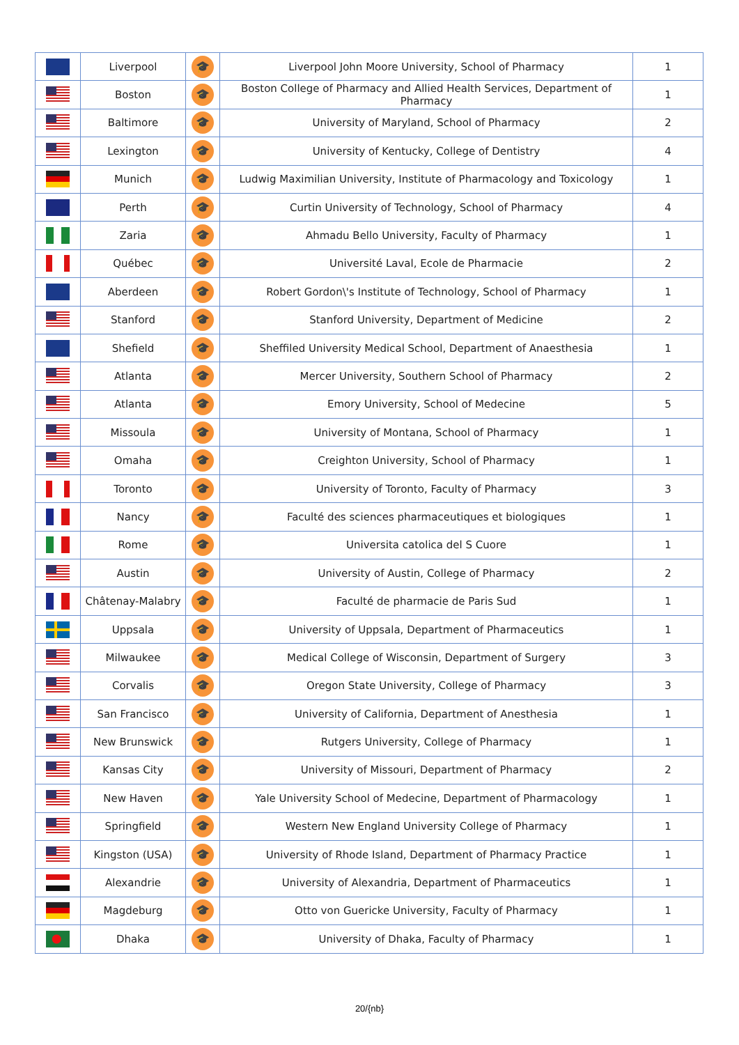| | Liverpool | 🎓 | Liverpool John Moore University, School of Pharmacy | 1 |
| | Boston | 🎓 | Boston College of Pharmacy and Allied Health Services, Department of Pharmacy | 1 |
| | Baltimore | 🎓 | University of Maryland, School of Pharmacy | 2 |
| | Lexington | 🎓 | University of Kentucky, College of Dentistry | 4 |
| | Munich | 🎓 | Ludwig Maximilian University, Institute of Pharmacology and Toxicology | 1 |
| | Perth | 🎓 | Curtin University of Technology, School of Pharmacy | 4 |
| | Zaria | 🎓 | Ahmadu Bello University, Faculty of Pharmacy | 1 |
| | Québec | 🎓 | Université Laval, Ecole de Pharmacie | 2 |
| | Aberdeen | 🎓 | Robert Gordon\'s Institute of Technology, School of Pharmacy | 1 |
| | Stanford | 🎓 | Stanford University, Department of Medicine | 2 |
| | Shefield | 🎓 | Sheffiled University Medical School, Department of Anaesthesia | 1 |
| | Atlanta | 🎓 | Mercer University, Southern School of Pharmacy | 2 |
| | Atlanta | 🎓 | Emory University, School of Medecine | 5 |
| | Missoula | 🎓 | University of Montana, School of Pharmacy | 1 |
| | Omaha | 🎓 | Creighton University, School of Pharmacy | 1 |
| | Toronto | 🎓 | University of Toronto, Faculty of Pharmacy | 3 |
| | Nancy | 🎓 | Faculté des sciences pharmaceutiques et biologiques | 1 |
| | Rome | 🎓 | Universita catolica del S Cuore | 1 |
| | Austin | 🎓 | University of Austin, College of Pharmacy | 2 |
| | Châtenay-Malabry | 🎓 | Faculté de pharmacie de Paris Sud | 1 |
| | Uppsala | 🎓 | University of Uppsala, Department of Pharmaceutics | 1 |
| | Milwaukee | 🎓 | Medical College of Wisconsin, Department of Surgery | 3 |
| | Corvalis | 🎓 | Oregon State University, College of Pharmacy | 3 |
| | San Francisco | 🎓 | University of California, Department of Anesthesia | 1 |
| | New Brunswick | 🎓 | Rutgers University, College of Pharmacy | 1 |
| | Kansas City | 🎓 | University of Missouri, Department of Pharmacy | 2 |
| | New Haven | 🎓 | Yale University School of Medecine, Department of Pharmacology | 1 |
| | Springfield | 🎓 | Western New England University College of Pharmacy | 1 |
| | Kingston (USA) | 🎓 | University of Rhode Island, Department of Pharmacy Practice | 1 |
| | Alexandrie | 🎓 | University of Alexandria, Department of Pharmaceutics | 1 |
| | Magdeburg | 🎓 | Otto von Guericke University, Faculty of Pharmacy | 1 |
| | Dhaka | 🎓 | University of Dhaka, Faculty of Pharmacy | 1 |
20/{nb}